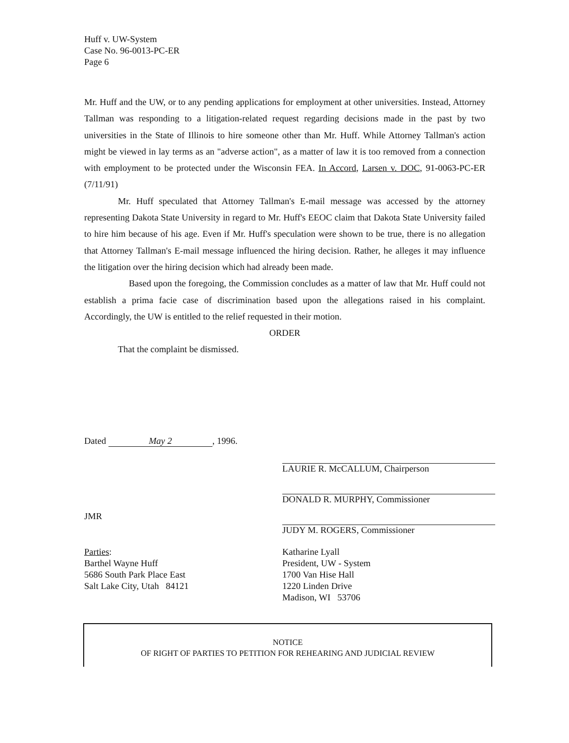Huff v. UW-System
Case No. 96-0013-PC-ER
Page 6
Mr. Huff and the UW, or to any pending applications for employment at other universities. Instead, Attorney Tallman was responding to a litigation-related request regarding decisions made in the past by two universities in the State of Illinois to hire someone other than Mr. Huff. While Attorney Tallman's action might be viewed in lay terms as an "adverse action", as a matter of law it is too removed from a connection with employment to be protected under the Wisconsin FEA. In Accord, Larsen v. DOC, 91-0063-PC-ER (7/11/91)
Mr. Huff speculated that Attorney Tallman's E-mail message was accessed by the attorney representing Dakota State University in regard to Mr. Huff's EEOC claim that Dakota State University failed to hire him because of his age. Even if Mr. Huff's speculation were shown to be true, there is no allegation that Attorney Tallman's E-mail message influenced the hiring decision. Rather, he alleges it may influence the litigation over the hiring decision which had already been made.
Based upon the foregoing, the Commission concludes as a matter of law that Mr. Huff could not establish a prima facie case of discrimination based upon the allegations raised in his complaint. Accordingly, the UW is entitled to the relief requested in their motion.
ORDER
That the complaint be dismissed.
Dated May 2, 1996.
JMR
Parties:
Barthel Wayne Huff
5686 South Park Place East
Salt Lake City, Utah 84121
LAURIE R. McCALLUM, Chairperson
DONALD R. MURPHY, Commissioner
JUDY M. ROGERS, Commissioner
Katharine Lyall
President, UW - System
1700 Van Hise Hall
1220 Linden Drive
Madison, WI 53706
NOTICE
OF RIGHT OF PARTIES TO PETITION FOR REHEARING AND JUDICIAL REVIEW